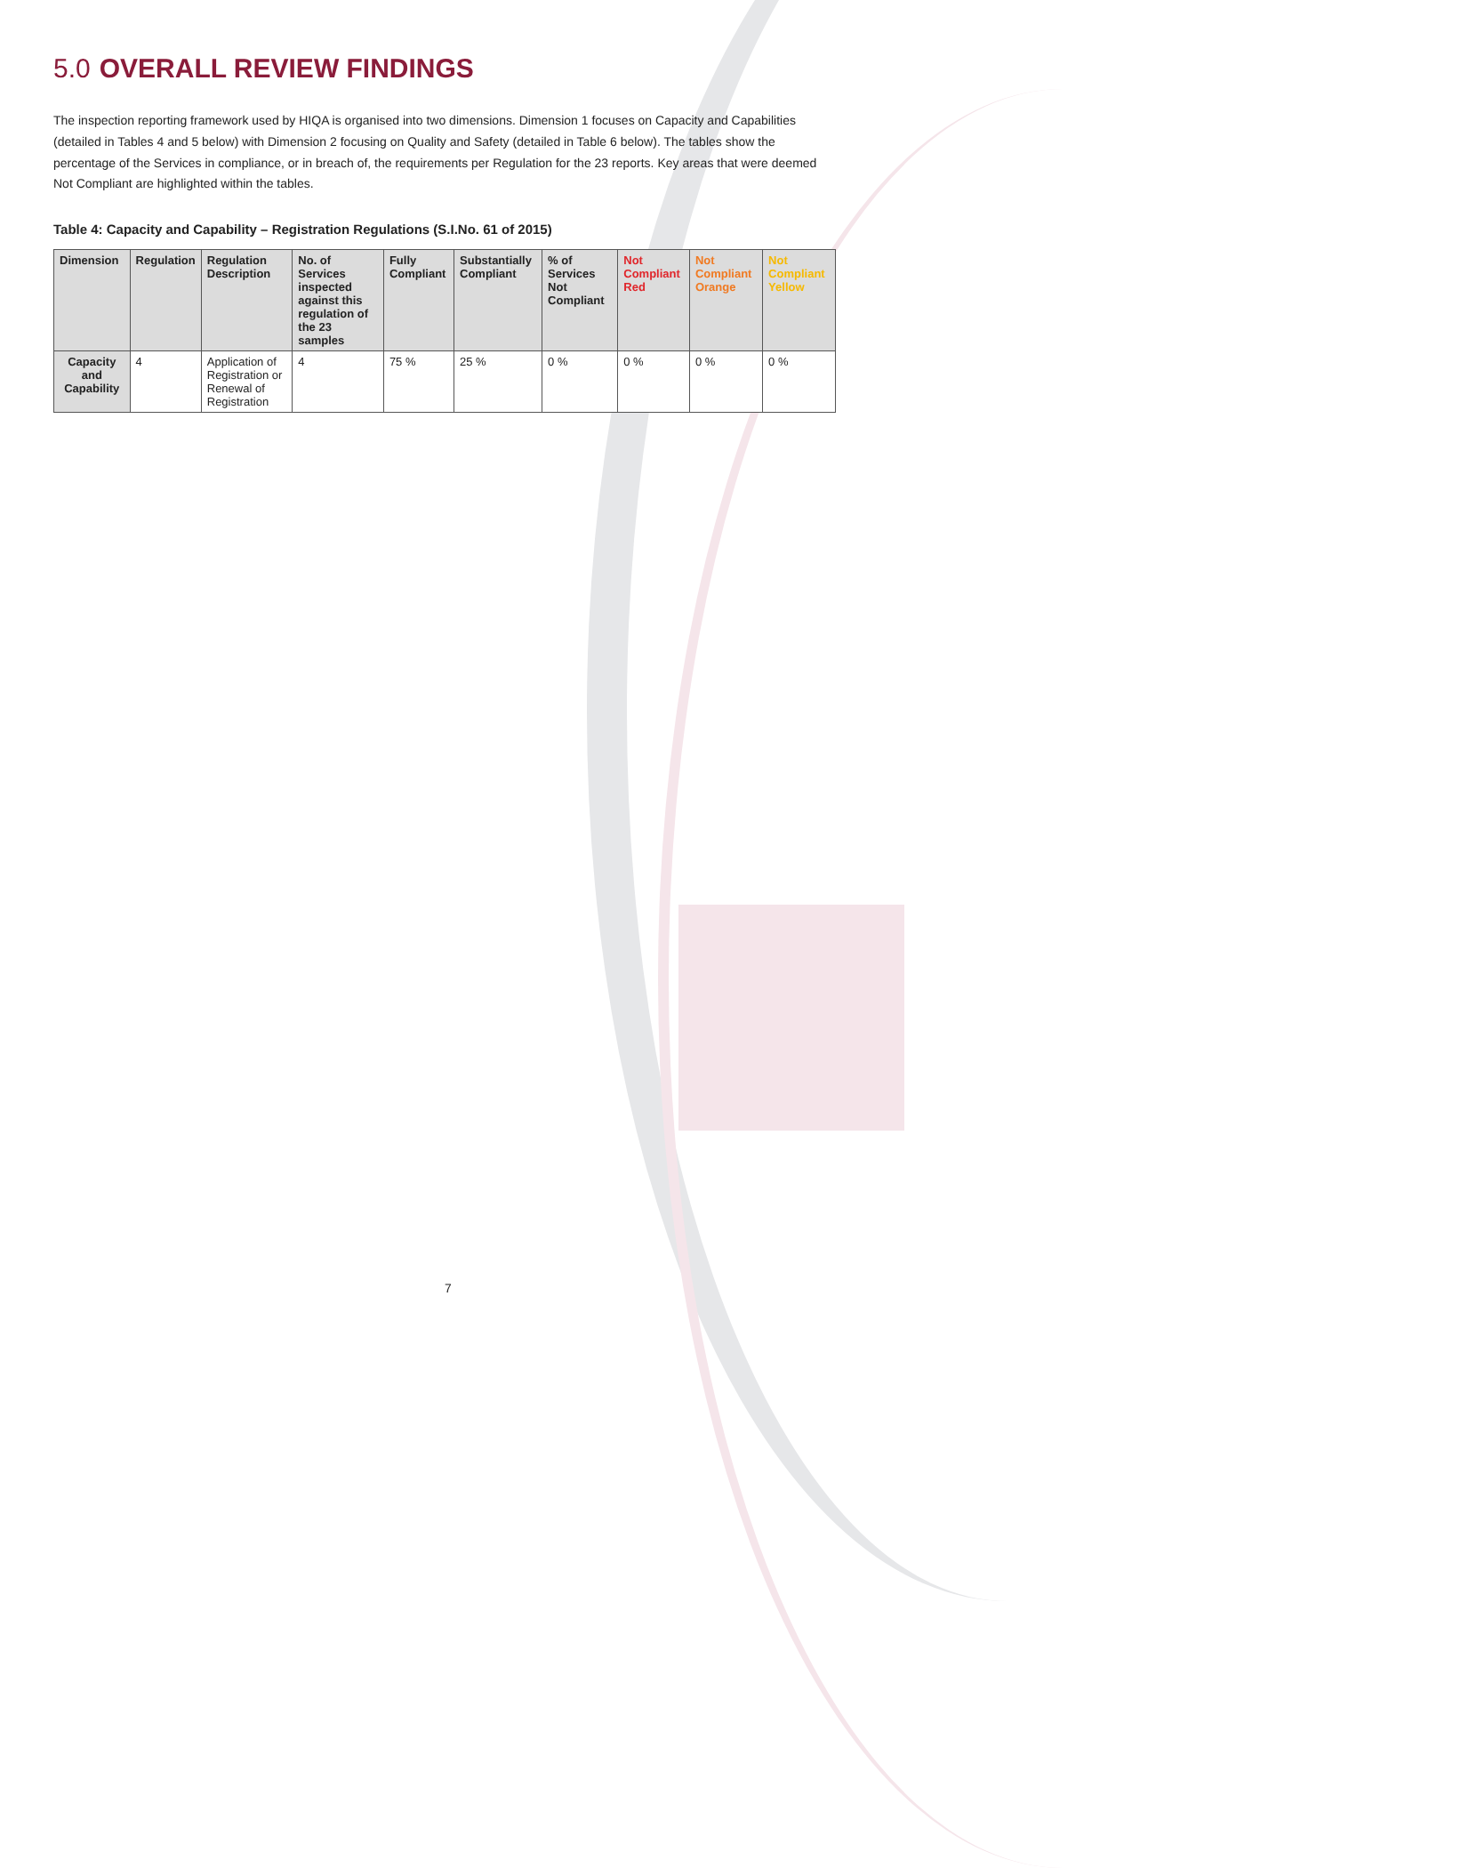5.0 OVERALL REVIEW FINDINGS
The inspection reporting framework used by HIQA is organised into two dimensions. Dimension 1 focuses on Capacity and Capabilities (detailed in Tables 4 and 5 below) with Dimension 2 focusing on Quality and Safety (detailed in Table 6 below). The tables show the percentage of the Services in compliance, or in breach of, the requirements per Regulation for the 23 reports. Key areas that were deemed Not Compliant are highlighted within the tables.
Table 4: Capacity and Capability – Registration Regulations (S.I.No. 61 of 2015)
| Dimension | Regulation | Regulation Description | No. of Services inspected against this regulation of the 23 samples | Fully Compliant | Substantially Compliant | % of Services Not Compliant | Not Compliant Red | Not Compliant Orange | Not Compliant Yellow |
| --- | --- | --- | --- | --- | --- | --- | --- | --- | --- |
| Capacity and Capability | 4 | Application of Registration or Renewal of Registration | 4 | 75 % | 25 % | 0 % | 0 % | 0 % | 0 % |
7